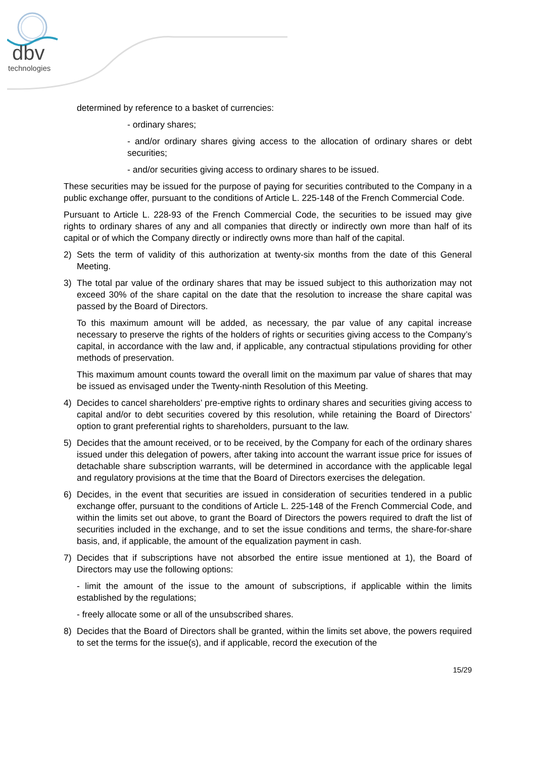dbv
technologies
determined by reference to a basket of currencies:
- ordinary shares;
- and/or ordinary shares giving access to the allocation of ordinary shares or debt securities;
- and/or securities giving access to ordinary shares to be issued.
These securities may be issued for the purpose of paying for securities contributed to the Company in a public exchange offer, pursuant to the conditions of Article L. 225-148 of the French Commercial Code.
Pursuant to Article L. 228-93 of the French Commercial Code, the securities to be issued may give rights to ordinary shares of any and all companies that directly or indirectly own more than half of its capital or of which the Company directly or indirectly owns more than half of the capital.
2) Sets the term of validity of this authorization at twenty-six months from the date of this General Meeting.
3) The total par value of the ordinary shares that may be issued subject to this authorization may not exceed 30% of the share capital on the date that the resolution to increase the share capital was passed by the Board of Directors.
To this maximum amount will be added, as necessary, the par value of any capital increase necessary to preserve the rights of the holders of rights or securities giving access to the Company’s capital, in accordance with the law and, if applicable, any contractual stipulations providing for other methods of preservation.
This maximum amount counts toward the overall limit on the maximum par value of shares that may be issued as envisaged under the Twenty-ninth Resolution of this Meeting.
4) Decides to cancel shareholders’ pre-emptive rights to ordinary shares and securities giving access to capital and/or to debt securities covered by this resolution, while retaining the Board of Directors’ option to grant preferential rights to shareholders, pursuant to the law.
5) Decides that the amount received, or to be received, by the Company for each of the ordinary shares issued under this delegation of powers, after taking into account the warrant issue price for issues of detachable share subscription warrants, will be determined in accordance with the applicable legal and regulatory provisions at the time that the Board of Directors exercises the delegation.
6) Decides, in the event that securities are issued in consideration of securities tendered in a public exchange offer, pursuant to the conditions of Article L. 225-148 of the French Commercial Code, and within the limits set out above, to grant the Board of Directors the powers required to draft the list of securities included in the exchange, and to set the issue conditions and terms, the share-for-share basis, and, if applicable, the amount of the equalization payment in cash.
7) Decides that if subscriptions have not absorbed the entire issue mentioned at 1), the Board of Directors may use the following options:
- limit the amount of the issue to the amount of subscriptions, if applicable within the limits established by the regulations;
- freely allocate some or all of the unsubscribed shares.
8) Decides that the Board of Directors shall be granted, within the limits set above, the powers required to set the terms for the issue(s), and if applicable, record the execution of the
15/29